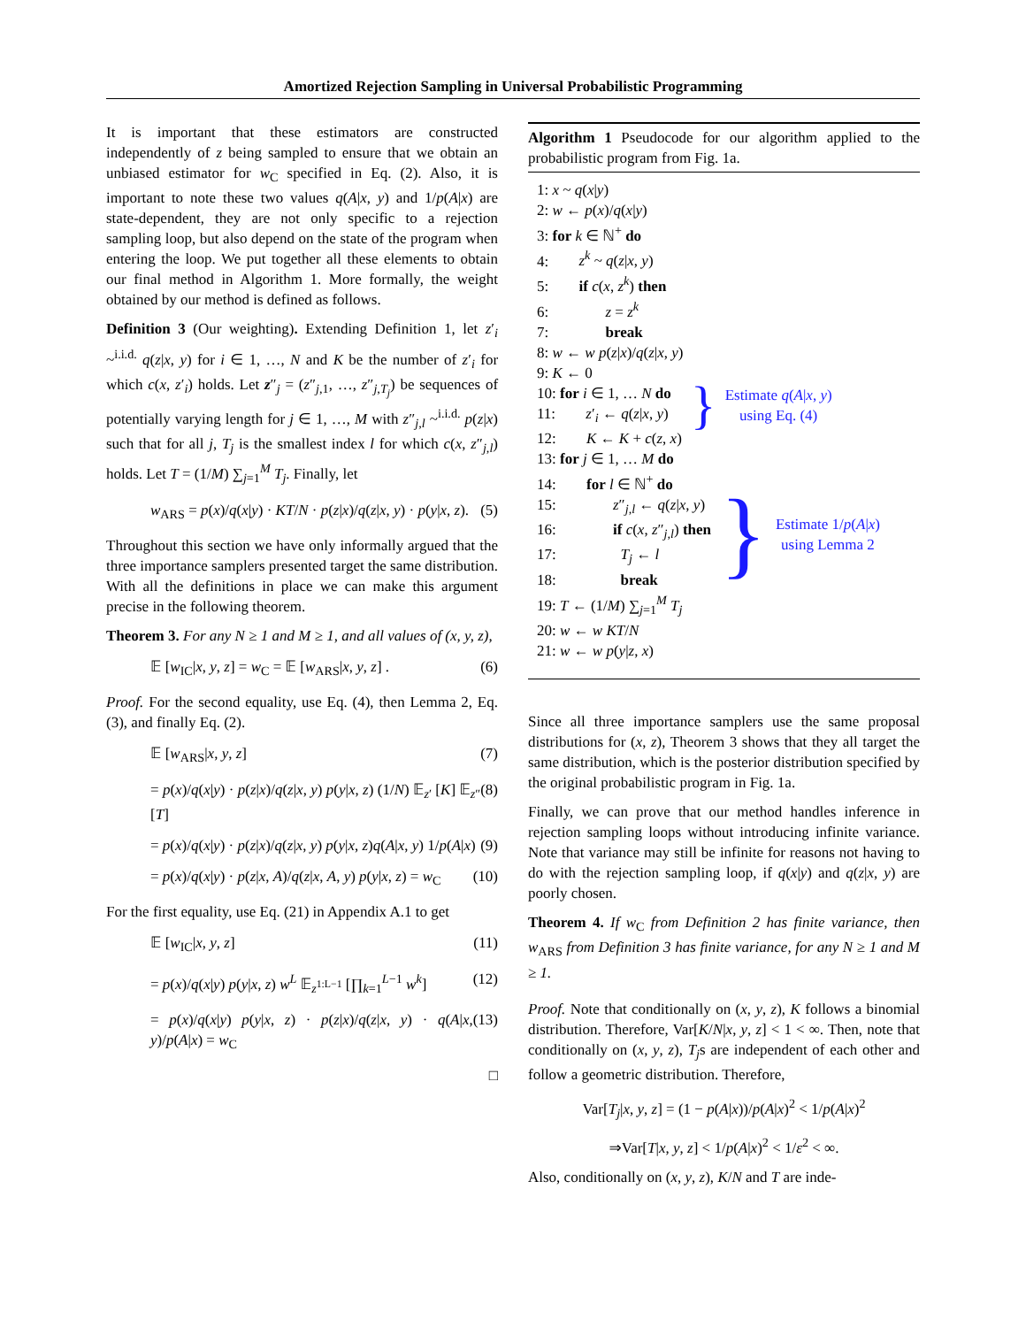Amortized Rejection Sampling in Universal Probabilistic Programming
It is important that these estimators are constructed independently of z being sampled to ensure that we obtain an unbiased estimator for w<sub>C</sub> specified in Eq. (2). Also, it is important to note these two values q(A|x, y) and 1/p(A|x) are state-dependent, they are not only specific to a rejection sampling loop, but also depend on the state of the program when entering the loop. We put together all these elements to obtain our final method in Algorithm 1. More formally, the weight obtained by our method is defined as follows.
Definition 3 (Our weighting). Extending Definition 1, let z′<sub>i</sub> ~<sup>i.i.d.</sup> q(z|x, y) for i ∈ 1, …, N and K be the number of z′<sub>i</sub> for which c(x, z′<sub>i</sub>) holds. Let z″<sub>j</sub> = (z″<sub>j,1</sub>, …, z″<sub>j,T<sub>j</sub></sub>) be sequences of potentially varying length for j ∈ 1, …, M with z″<sub>j,l</sub> ~<sup>i.i.d.</sup> p(z|x) such that for all j, T<sub>j</sub> is the smallest index l for which c(x, z″<sub>j,l</sub>) holds. Let T = (1/M) ∑<sub>j=1</sub><sup>M</sup> T<sub>j</sub>. Finally, let
w<sub>ARS</sub> = p(x)/q(x|y) · KT/N · p(z|x)/q(z|x, y) · p(y|x, z). (5)
Throughout this section we have only informally argued that the three importance samplers presented target the same distribution. With all the definitions in place we can make this argument precise in the following theorem.
Theorem 3. For any N ≥ 1 and M ≥ 1, and all values of (x, y, z),
𝔼 [w<sub>IC</sub>|x, y, z] = w<sub>C</sub> = 𝔼 [w<sub>ARS</sub>|x, y, z] . (6)
Proof. For the second equality, use Eq. (4), then Lemma 2, Eq. (3), and finally Eq. (2).
𝔼 [w<sub>ARS</sub>|x, y, z] (7)
= p(x)/q(x|y) · p(z|x)/q(z|x, y) p(y|x, z) (1/N) 𝔼<sub>z′</sub> [K] 𝔼<sub>z″</sub> [T] (8)
= p(x)/q(x|y) · p(z|x)/q(z|x, y) p(y|x, z)q(A|x, y) 1/p(A|x) (9)
= p(x)/q(x|y) · p(z|x, A)/q(z|x, A, y) p(y|x, z) = w<sub>C</sub> (10)
For the first equality, use Eq. (21) in Appendix A.1 to get
𝔼 [w<sub>IC</sub>|x, y, z] (11)
= p(x)/q(x|y) p(y|x, z) w<sup>L</sup> 𝔼<sub>z<sup>1:L−1</sup></sub> [∏<sub>k=1</sub><sup>L−1</sup> w<sup>k</sup>] (12)
= p(x)/q(x|y) p(y|x, z) · p(z|x)/q(z|x, y) · q(A|x, y)/p(A|x) = w<sub>C</sub> (13)
□
Algorithm 1 Pseudocode for our algorithm applied to the probabilistic program from Fig. 1a.
1: x ~ q(x|y)
2: w ← p(x)/q(x|y)
3: for k ∈ ℕ<sup>+</sup> do
4: z<sup>k</sup> ~ q(z|x, y)
5: if c(x, z<sup>k</sup>) then
6: z = z<sup>k</sup>
7: break
8: w ← w p(z|x)/q(z|x, y)
9: K ← 0
10: for i ∈ 1, … N do
11: z′<sub>i</sub> ← q(z|x, y)
12: K ← K + c(z, x)
}
Estimate q(A|x, y)
using Eq. (4)
13: for j ∈ 1, … M do
14: for l ∈ ℕ<sup>+</sup> do
15: z″<sub>j,l</sub> ← q(z|x, y)
16: if c(x, z″<sub>j,l</sub>) then
17: T<sub>j</sub> ← l
18: break
19: T ← (1/M) ∑<sub>j=1</sub><sup>M</sup> T<sub>j</sub>
}
Estimate 1/p(A|x)
using Lemma 2
20: w ← w KT/N
21: w ← w p(y|z, x)
Since all three importance samplers use the same proposal distributions for (x, z), Theorem 3 shows that they all target the same distribution, which is the posterior distribution specified by the original probabilistic program in Fig. 1a.
Finally, we can prove that our method handles inference in rejection sampling loops without introducing infinite variance. Note that variance may still be infinite for reasons not having to do with the rejection sampling loop, if q(x|y) and q(z|x, y) are poorly chosen.
Theorem 4. If w<sub>C</sub> from Definition 2 has finite variance, then w<sub>ARS</sub> from Definition 3 has finite variance, for any N ≥ 1 and M ≥ 1.
Proof. Note that conditionally on (x, y, z), K follows a binomial distribution. Therefore, Var[K/N|x, y, z] < 1 < ∞. Then, note that conditionally on (x, y, z), T<sub>j</sub>s are independent of each other and follow a geometric distribution. Therefore,
Var[T<sub>j</sub>|x, y, z] = (1 − p(A|x))/p(A|x)<sup>2</sup> < 1/p(A|x)<sup>2</sup>
⇒Var[T|x, y, z] < 1/p(A|x)<sup>2</sup> < 1/ε<sup>2</sup> < ∞.
Also, conditionally on (x, y, z), K/N and T are inde-